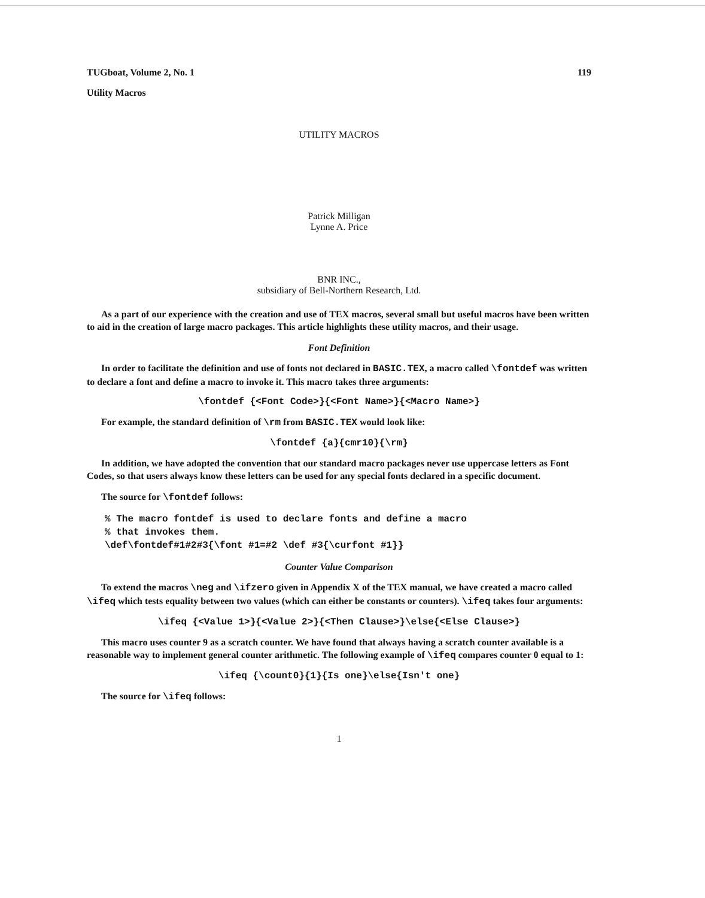TUGboat, Volume 2, No. 1 119
Utility Macros
UTILITY MACROS
Patrick Milligan
Lynne A. Price
BNR INC.,
subsidiary of Bell-Northern Research, Ltd.
As a part of our experience with the creation and use of TEX macros, several small but useful macros have been written to aid in the creation of large macro packages. This article highlights these utility macros, and their usage.
Font Definition
In order to facilitate the definition and use of fonts not declared in BASIC.TEX, a macro called \fontdef was written to declare a font and define a macro to invoke it. This macro takes three arguments:
\fontdef {<Font Code>}{<Font Name>}{<Macro Name>}
For example, the standard definition of \rm from BASIC.TEX would look like:
\fontdef {a}{cmr10}{\rm}
In addition, we have adopted the convention that our standard macro packages never use uppercase letters as Font Codes, so that users always know these letters can be used for any special fonts declared in a specific document.
The source for \fontdef follows:
% The macro fontdef is used to declare fonts and define a macro
% that invokes them.
\def\fontdef#1#2#3{\font #1=#2 \def #3{\curfont #1}}
Counter Value Comparison
To extend the macros \neg and \ifzero given in Appendix X of the TEX manual, we have created a macro called \ifeq which tests equality between two values (which can either be constants or counters). \ifeq takes four arguments:
\ifeq {<Value 1>}{<Value 2>}{<Then Clause>}\else{<Else Clause>}
This macro uses counter 9 as a scratch counter. We have found that always having a scratch counter available is a reasonable way to implement general counter arithmetic. The following example of \ifeq compares counter 0 equal to 1:
\ifeq {\count0}{1}{Is one}\else{Isn't one}
The source for \ifeq follows:
1